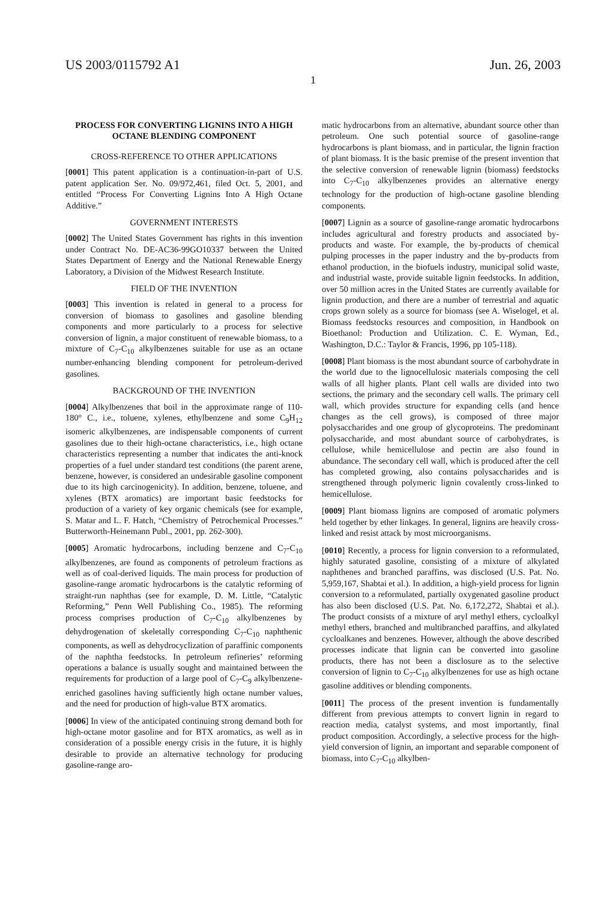US 2003/0115792 A1 Jun. 26, 2003
1
PROCESS FOR CONVERTING LIGNINS INTO A HIGH OCTANE BLENDING COMPONENT
CROSS-REFERENCE TO OTHER APPLICATIONS
[0001] This patent application is a continuation-in-part of U.S. patent application Ser. No. 09/972,461, filed Oct. 5, 2001, and entitled “Process For Converting Lignins Into A High Octane Additive.”
GOVERNMENT INTERESTS
[0002] The United States Government has rights in this invention under Contract No. DE-AC36-99GO10337 between the United States Department of Energy and the National Renewable Energy Laboratory, a Division of the Midwest Research Institute.
FIELD OF THE INVENTION
[0003] This invention is related in general to a process for conversion of biomass to gasolines and gasoline blending components and more particularly to a process for selective conversion of lignin, a major constituent of renewable biomass, to a mixture of C<sub>7</sub>-C<sub>10</sub> alkylbenzenes suitable for use as an octane number-enhancing blending component for petroleum-derived gasolines.
BACKGROUND OF THE INVENTION
[0004] Alkylbenzenes that boil in the approximate range of 110-180° C., i.e., toluene, xylenes, ethylbenzene and some C<sub>9</sub>H<sub>12</sub> isomeric alkylbenzenes, are indispensable components of current gasolines due to their high-octane characteristics, i.e., high octane characteristics representing a number that indicates the anti-knock properties of a fuel under standard test conditions (the parent arene, benzene, however, is considered an undesirable gasoline component due to its high carcinogenicity). In addition, benzene, toluene, and xylenes (BTX aromatics) are important basic feedstocks for production of a variety of key organic chemicals (see for example, S. Matar and L. F. Hatch, “Chemistry of Petrochemical Processes.” Butterworth-Heinemann Publ., 2001, pp. 262-300).
[0005] Aromatic hydrocarbons, including benzene and C<sub>7</sub>-C<sub>10</sub> alkylbenzenes, are found as components of petroleum fractions as well as of coal-derived liquids. The main process for production of gasoline-range aromatic hydrocarbons is the catalytic reforming of straight-run naphthas (see for example, D. M. Little, “Catalytic Reforming,” Penn Well Publishing Co., 1985). The reforming process comprises production of C<sub>7</sub>-C<sub>10</sub> alkylbenzenes by dehydrogenation of skeletally corresponding C<sub>7</sub>-C<sub>10</sub> naphthenic components, as well as dehydrocyclization of paraffinic components of the naphtha feedstocks. In petroleum refineries’ reforming operations a balance is usually sought and maintained between the requirements for production of a large pool of C<sub>7</sub>-C<sub>9</sub> alkylbenzene-enriched gasolines having sufficiently high octane number values, and the need for production of high-value BTX aromatics.
[0006] In view of the anticipated continuing strong demand both for high-octane motor gasoline and for BTX aromatics, as well as in consideration of a possible energy crisis in the future, it is highly desirable to provide an alternative technology for producing gasoline-range aro-
matic hydrocarbons from an alternative, abundant source other than petroleum. One such potential source of gasoline-range hydrocarbons is plant biomass, and in particular, the lignin fraction of plant biomass. It is the basic premise of the present invention that the selective conversion of renewable lignin (biomass) feedstocks into C<sub>7</sub>-C<sub>10</sub> alkylbenzenes provides an alternative energy technology for the production of high-octane gasoline blending components.
[0007] Lignin as a source of gasoline-range aromatic hydrocarbons includes agricultural and forestry products and associated by-products and waste. For example, the by-products of chemical pulping processes in the paper industry and the by-products from ethanol production, in the biofuels industry, municipal solid waste, and industrial waste, provide suitable lignin feedstocks. In addition, over 50 million acres in the United States are currently available for lignin production, and there are a number of terrestrial and aquatic crops grown solely as a source for biomass (see A. Wiselogel, et al. Biomass feedstocks resources and composition, in Handbook on Bioethanol: Production and Utilization. C. E. Wyman, Ed., Washington, D.C.: Taylor & Francis, 1996, pp 105-118).
[0008] Plant biomass is the most abundant source of carbohydrate in the world due to the lignocellulosic materials composing the cell walls of all higher plants. Plant cell walls are divided into two sections, the primary and the secondary cell walls. The primary cell wall, which provides structure for expanding cells (and hence changes as the cell grows), is composed of three major polysaccharides and one group of glycoproteins. The predominant polysaccharide, and most abundant source of carbohydrates, is cellulose, while hemicellulose and pectin are also found in abundance. The secondary cell wall, which is produced after the cell has completed growing, also contains polysaccharides and is strengthened through polymeric lignin covalently cross-linked to hemicellulose.
[0009] Plant biomass lignins are composed of aromatic polymers held together by ether linkages. In general, lignins are heavily cross-linked and resist attack by most microorganisms.
[0010] Recently, a process for lignin conversion to a reformulated, highly saturated gasoline, consisting of a mixture of alkylated naphthenes and branched paraffins, was disclosed (U.S. Pat. No. 5,959,167, Shabtai et al.). In addition, a high-yield process for lignin conversion to a reformulated, partially oxygenated gasoline product has also been disclosed (U.S. Pat. No. 6,172,272, Shabtai et al.). The product consists of a mixture of aryl methyl ethers, cycloalkyl methyl ethers, branched and multibranched paraffins, and alkylated cycloalkanes and benzenes. However, although the above described processes indicate that lignin can be converted into gasoline products, there has not been a disclosure as to the selective conversion of lignin to C<sub>7</sub>-C<sub>10</sub> alkylbenzenes for use as high octane gasoline additives or blending components.
[0011] The process of the present invention is fundamentally different from previous attempts to convert lignin in regard to reaction media, catalyst systems, and most importantly, final product composition. Accordingly, a selective process for the high-yield conversion of lignin, an important and separable component of biomass, into C<sub>7</sub>-C<sub>10</sub> alkylben-